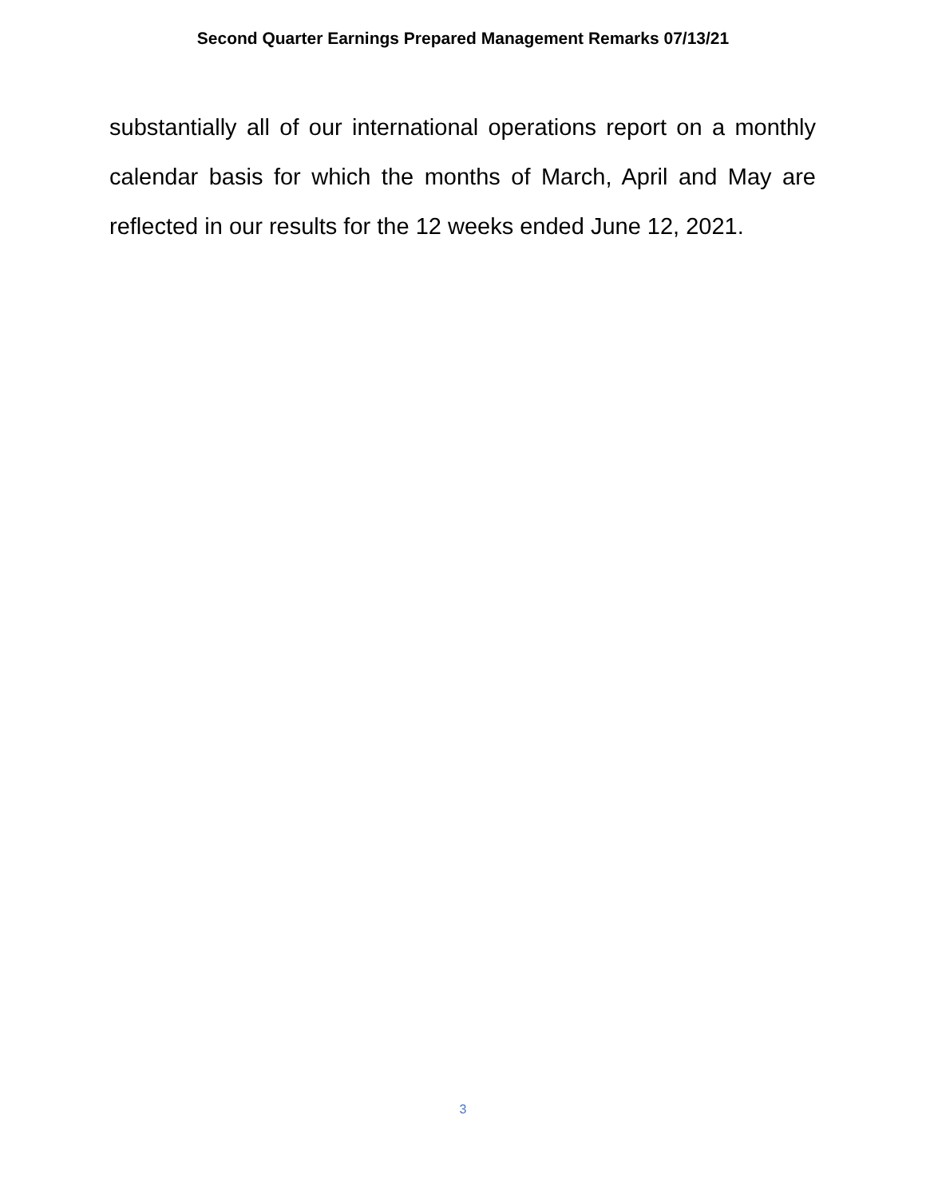Second Quarter Earnings Prepared Management Remarks 07/13/21
substantially all of our international operations report on a monthly calendar basis for which the months of March, April and May are reflected in our results for the 12 weeks ended June 12, 2021.
3